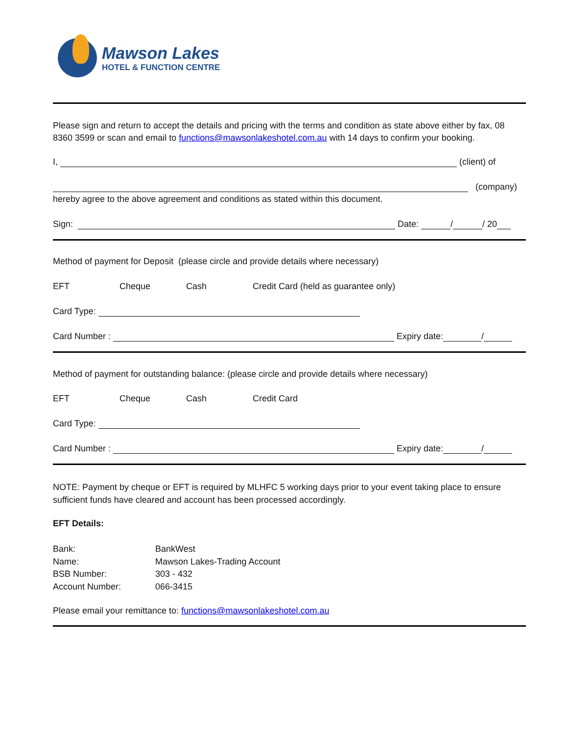Mawson Lakes
HOTEL & FUNCTION CENTRE
Please sign and return to accept the details and pricing with the terms and condition as state above either by fax, 08 8360 3599 or scan and email to functions@mawsonlakeshotel.com.au with 14 days to confirm your booking.
I, (client) of
(company)
hereby agree to the above agreement and conditions as stated within this document.
Sign: Date: / / 20
Method of payment for Deposit (please circle and provide details where necessary)
EFT Cheque Cash Credit Card (held as guarantee only)
Card Type:
Card Number : Expiry date: /
Method of payment for outstanding balance: (please circle and provide details where necessary)
EFT Cheque Cash Credit Card
Card Type:
Card Number : Expiry date: /
NOTE: Payment by cheque or EFT is required by MLHFC 5 working days prior to your event taking place to ensure sufficient funds have cleared and account has been processed accordingly.
EFT Details:
Bank: BankWest
Name: Mawson Lakes-Trading Account
BSB Number: 303 - 432
Account Number: 066-3415
Please email your remittance to: functions@mawsonlakeshotel.com.au